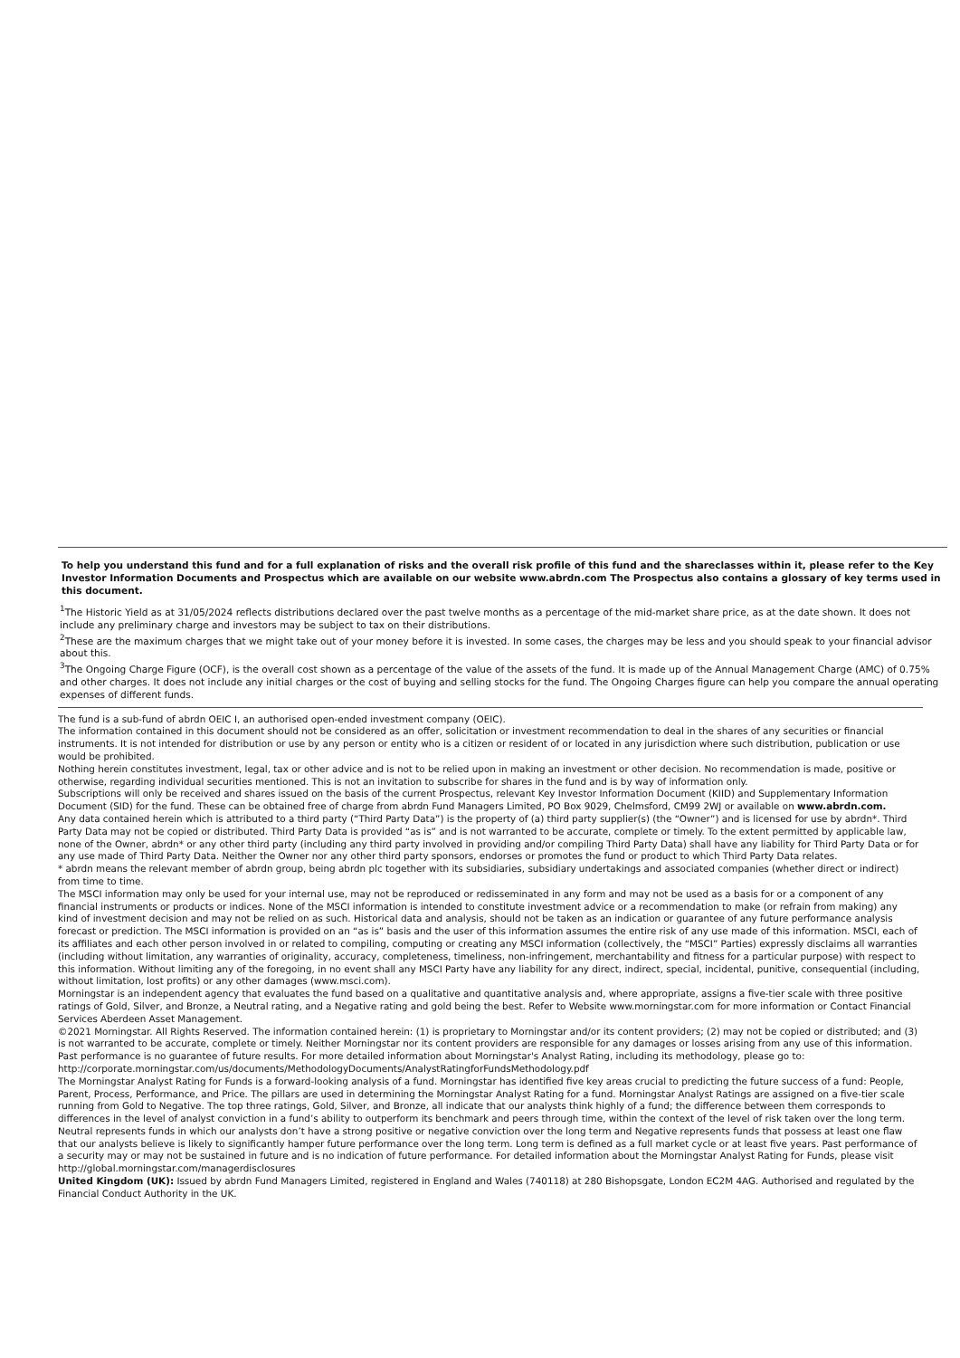To help you understand this fund and for a full explanation of risks and the overall risk profile of this fund and the shareclasses within it, please refer to the Key Investor Information Documents and Prospectus which are available on our website www.abrdn.com The Prospectus also contains a glossary of key terms used in this document.
<sup>1</sup> The Historic Yield as at 31/05/2024 reflects distributions declared over the past twelve months as a percentage of the mid-market share price, as at the date shown. It does not include any preliminary charge and investors may be subject to tax on their distributions.
<sup>2</sup> These are the maximum charges that we might take out of your money before it is invested. In some cases, the charges may be less and you should speak to your financial advisor about this.
<sup>3</sup> The Ongoing Charge Figure (OCF), is the overall cost shown as a percentage of the value of the assets of the fund. It is made up of the Annual Management Charge (AMC) of 0.75% and other charges. It does not include any initial charges or the cost of buying and selling stocks for the fund. The Ongoing Charges figure can help you compare the annual operating expenses of different funds.
The fund is a sub-fund of abrdn OEIC I, an authorised open-ended investment company (OEIC).
The information contained in this document should not be considered as an offer, solicitation or investment recommendation to deal in the shares of any securities or financial instruments. It is not intended for distribution or use by any person or entity who is a citizen or resident of or located in any jurisdiction where such distribution, publication or use would be prohibited.
Nothing herein constitutes investment, legal, tax or other advice and is not to be relied upon in making an investment or other decision. No recommendation is made, positive or otherwise, regarding individual securities mentioned. This is not an invitation to subscribe for shares in the fund and is by way of information only.
Subscriptions will only be received and shares issued on the basis of the current Prospectus, relevant Key Investor Information Document (KIID) and Supplementary Information Document (SID) for the fund. These can be obtained free of charge from abrdn Fund Managers Limited, PO Box 9029, Chelmsford, CM99 2WJ or available on www.abrdn.com.
Any data contained herein which is attributed to a third party (“Third Party Data”) is the property of (a) third party supplier(s) (the “Owner”) and is licensed for use by abrdn*. Third Party Data may not be copied or distributed. Third Party Data is provided “as is” and is not warranted to be accurate, complete or timely. To the extent permitted by applicable law, none of the Owner, abrdn* or any other third party (including any third party involved in providing and/or compiling Third Party Data) shall have any liability for Third Party Data or for any use made of Third Party Data. Neither the Owner nor any other third party sponsors, endorses or promotes the fund or product to which Third Party Data relates.
* abrdn means the relevant member of abrdn group, being abrdn plc together with its subsidiaries, subsidiary undertakings and associated companies (whether direct or indirect) from time to time.
The MSCI information may only be used for your internal use, may not be reproduced or redisseminated in any form and may not be used as a basis for or a component of any financial instruments or products or indices. None of the MSCI information is intended to constitute investment advice or a recommendation to make (or refrain from making) any kind of investment decision and may not be relied on as such. Historical data and analysis, should not be taken as an indication or guarantee of any future performance analysis forecast or prediction. The MSCI information is provided on an “as is” basis and the user of this information assumes the entire risk of any use made of this information. MSCI, each of its affiliates and each other person involved in or related to compiling, computing or creating any MSCI information (collectively, the “MSCI” Parties) expressly disclaims all warranties (including without limitation, any warranties of originality, accuracy, completeness, timeliness, non-infringement, merchantability and fitness for a particular purpose) with respect to this information. Without limiting any of the foregoing, in no event shall any MSCI Party have any liability for any direct, indirect, special, incidental, punitive, consequential (including, without limitation, lost profits) or any other damages (www.msci.com).
Morningstar is an independent agency that evaluates the fund based on a qualitative and quantitative analysis and, where appropriate, assigns a five-tier scale with three positive ratings of Gold, Silver, and Bronze, a Neutral rating, and a Negative rating and gold being the best. Refer to Website www.morningstar.com for more information or Contact Financial Services Aberdeen Asset Management.
©2021 Morningstar. All Rights Reserved. The information contained herein: (1) is proprietary to Morningstar and/or its content providers; (2) may not be copied or distributed; and (3) is not warranted to be accurate, complete or timely. Neither Morningstar nor its content providers are responsible for any damages or losses arising from any use of this information. Past performance is no guarantee of future results. For more detailed information about Morningstar's Analyst Rating, including its methodology, please go to: http://corporate.morningstar.com/us/documents/MethodologyDocuments/AnalystRatingforFundsMethodology.pdf
The Morningstar Analyst Rating for Funds is a forward-looking analysis of a fund. Morningstar has identified five key areas crucial to predicting the future success of a fund: People, Parent, Process, Performance, and Price. The pillars are used in determining the Morningstar Analyst Rating for a fund. Morningstar Analyst Ratings are assigned on a five-tier scale running from Gold to Negative. The top three ratings, Gold, Silver, and Bronze, all indicate that our analysts think highly of a fund; the difference between them corresponds to differences in the level of analyst conviction in a fund’s ability to outperform its benchmark and peers through time, within the context of the level of risk taken over the long term. Neutral represents funds in which our analysts don’t have a strong positive or negative conviction over the long term and Negative represents funds that possess at least one flaw that our analysts believe is likely to significantly hamper future performance over the long term. Long term is defined as a full market cycle or at least five years. Past performance of a security may or may not be sustained in future and is no indication of future performance. For detailed information about the Morningstar Analyst Rating for Funds, please visit http://global.morningstar.com/managerdisclosures
United Kingdom (UK): Issued by abrdn Fund Managers Limited, registered in England and Wales (740118) at 280 Bishopsgate, London EC2M 4AG. Authorised and regulated by the Financial Conduct Authority in the UK.